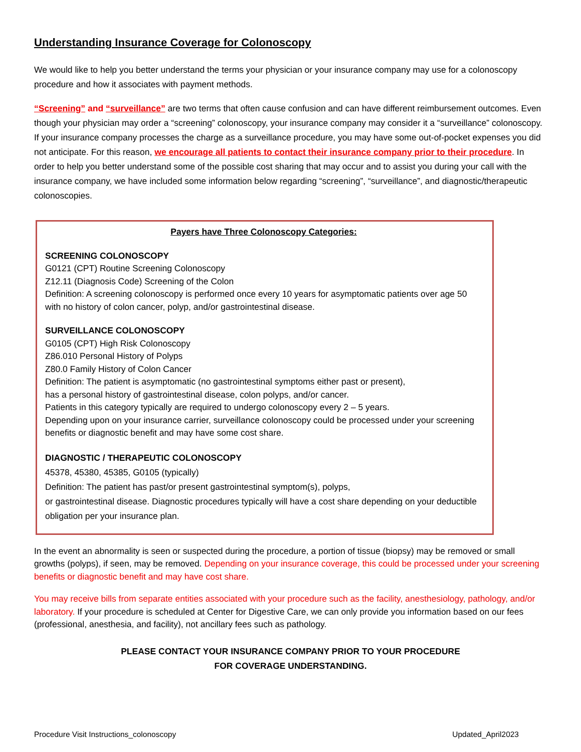Understanding Insurance Coverage for Colonoscopy
We would like to help you better understand the terms your physician or your insurance company may use for a colonoscopy procedure and how it associates with payment methods.
“Screening” and “surveillance” are two terms that often cause confusion and can have different reimbursement outcomes. Even though your physician may order a “screening” colonoscopy, your insurance company may consider it a “surveillance” colonoscopy. If your insurance company processes the charge as a surveillance procedure, you may have some out-of-pocket expenses you did not anticipate. For this reason, we encourage all patients to contact their insurance company prior to their procedure. In order to help you better understand some of the possible cost sharing that may occur and to assist you during your call with the insurance company, we have included some information below regarding “screening”, “surveillance”, and diagnostic/therapeutic colonoscopies.
Payers have Three Colonoscopy Categories:
SCREENING COLONOSCOPY
G0121 (CPT) Routine Screening Colonoscopy
Z12.11 (Diagnosis Code) Screening of the Colon
Definition: A screening colonoscopy is performed once every 10 years for asymptomatic patients over age 50 with no history of colon cancer, polyp, and/or gastrointestinal disease.
SURVEILLANCE COLONOSCOPY
G0105 (CPT) High Risk Colonoscopy
Z86.010 Personal History of Polyps
Z80.0 Family History of Colon Cancer
Definition: The patient is asymptomatic (no gastrointestinal symptoms either past or present),
has a personal history of gastrointestinal disease, colon polyps, and/or cancer.
Patients in this category typically are required to undergo colonoscopy every 2 – 5 years.
Depending upon on your insurance carrier, surveillance colonoscopy could be processed under your screening benefits or diagnostic benefit and may have some cost share.
DIAGNOSTIC / THERAPEUTIC COLONOSCOPY
45378, 45380, 45385, G0105 (typically)
Definition: The patient has past/or present gastrointestinal symptom(s), polyps,
or gastrointestinal disease. Diagnostic procedures typically will have a cost share depending on your deductible obligation per your insurance plan.
In the event an abnormality is seen or suspected during the procedure, a portion of tissue (biopsy) may be removed or small growths (polyps), if seen, may be removed. Depending on your insurance coverage, this could be processed under your screening benefits or diagnostic benefit and may have cost share.
You may receive bills from separate entities associated with your procedure such as the facility, anesthesiology, pathology, and/or laboratory. If your procedure is scheduled at Center for Digestive Care, we can only provide you information based on our fees (professional, anesthesia, and facility), not ancillary fees such as pathology.
PLEASE CONTACT YOUR INSURANCE COMPANY PRIOR TO YOUR PROCEDURE
FOR COVERAGE UNDERSTANDING.
Procedure Visit Instructions_colonoscopy Updated_April2023